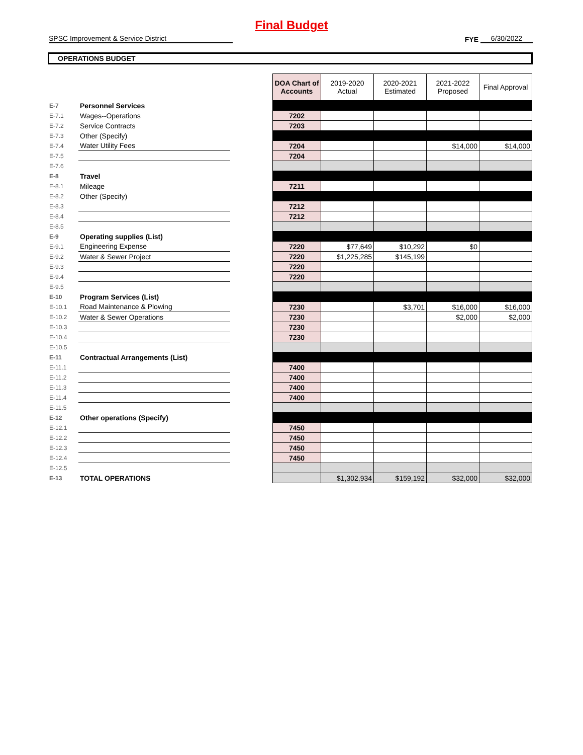Final Budget
SPSC Improvement & Service District
FYE
6/30/2022
OPERATIONS BUDGET
| | | | DOA Chart of Accounts | 2019-2020 Actual | 2020-2021 Estimated | 2021-2022 Proposed | Final Approval |
| E-7 | Personnel Services | | | | | | |
| E-7.1 | Wages--Operations | | 7202 | | | | |
| E-7.2 | Service Contracts | | 7203 | | | | |
| E-7.3 | Other (Specify) | | | | | | |
| E-7.4 | Water Utility Fees | | 7204 | | | $14,000 | $14,000 |
| E-7.5 | | | 7204 | | | | |
| E-7.6 | | | | | | | |
| E-8 | Travel | | | | | | |
| E-8.1 | Mileage | | 7211 | | | | |
| E-8.2 | Other (Specify) | | | | | | |
| E-8.3 | | | 7212 | | | | |
| E-8.4 | | | 7212 | | | | |
| E-8.5 | | | | | | | |
| E-9 | Operating supplies (List) | | | | | | |
| E-9.1 | Engineering Expense | | 7220 | $77,649 | $10,292 | $0 | |
| E-9.2 | Water & Sewer Project | | 7220 | $1,225,285 | $145,199 | | |
| E-9.3 | | | 7220 | | | | |
| E-9.4 | | | 7220 | | | | |
| E-9.5 | | | | | | | |
| E-10 | Program Services (List) | | | | | | |
| E-10.1 | Road Maintenance & Plowing | | 7230 | | $3,701 | $16,000 | $16,000 |
| E-10.2 | Water & Sewer Operations | | 7230 | | | $2,000 | $2,000 |
| E-10.3 | | | 7230 | | | | |
| E-10.4 | | | 7230 | | | | |
| E-10.5 | | | | | | | |
| E-11 | Contractual Arrangements (List) | | | | | | |
| E-11.1 | | | 7400 | | | | |
| E-11.2 | | | 7400 | | | | |
| E-11.3 | | | 7400 | | | | |
| E-11.4 | | | 7400 | | | | |
| E-11.5 | | | | | | | |
| E-12 | Other operations (Specify) | | | | | | |
| E-12.1 | | | 7450 | | | | |
| E-12.2 | | | 7450 | | | | |
| E-12.3 | | | 7450 | | | | |
| E-12.4 | | | 7450 | | | | |
| E-12.5 | | | | | | | |
| E-13 | TOTAL OPERATIONS | | | $1,302,934 | $159,192 | $32,000 | $32,000 |